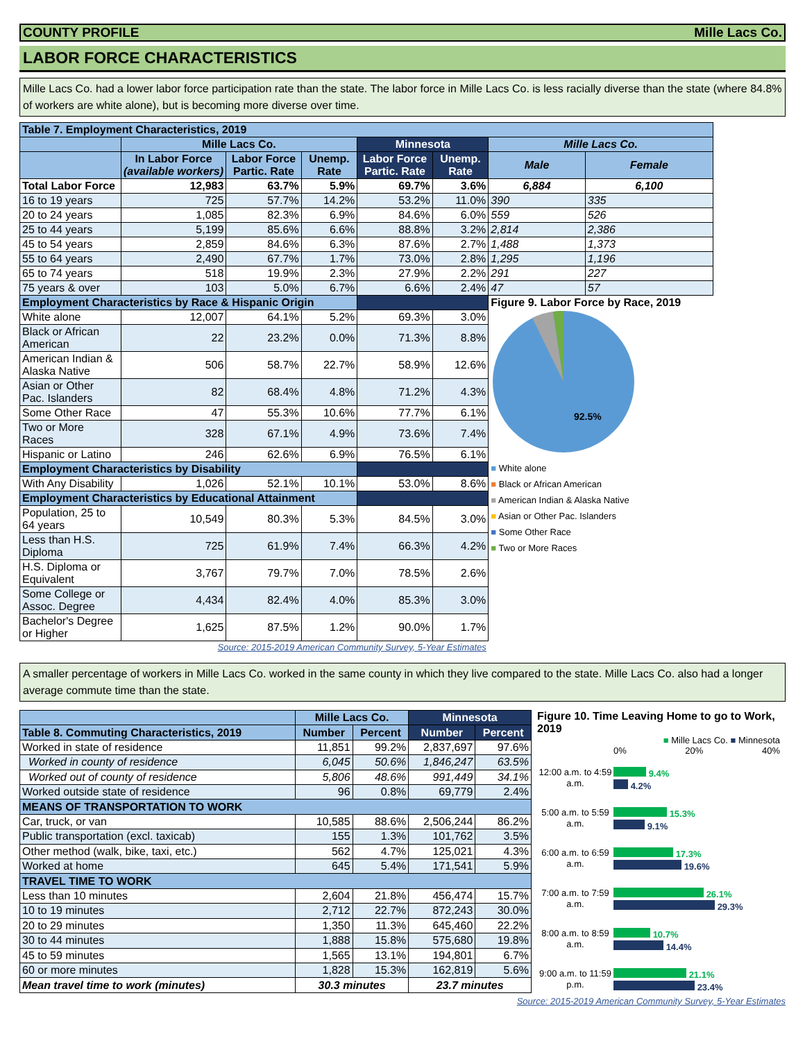COUNTY PROFILE Mille Lacs Co.
LABOR FORCE CHARACTERISTICS
Mille Lacs Co. had a lower labor force participation rate than the state. The labor force in Mille Lacs Co. is less racially diverse than the state (where 84.8% of workers are white alone), but is becoming more diverse over time.
| Table 7. Employment Characteristics, 2019 | | | | | | | |
| --- | --- | --- | --- | --- | --- | --- | --- |
| | Mille Lacs Co. | | | Minnesota | | Mille Lacs Co. | |
| | In Labor Force (available workers) | Labor Force Partic. Rate | Unemp. Rate | Labor Force Partic. Rate | Unemp. Rate | Male | Female |
| Total Labor Force | 12,983 | 63.7% | 5.9% | 69.7% | 3.6% | 6,884 | 6,100 |
| 16 to 19 years | 725 | 57.7% | 14.2% | 53.2% | 11.0% | 390 | 335 |
| 20 to 24 years | 1,085 | 82.3% | 6.9% | 84.6% | 6.0% | 559 | 526 |
| 25 to 44 years | 5,199 | 85.6% | 6.6% | 88.8% | 3.2% | 2,814 | 2,386 |
| 45 to 54 years | 2,859 | 84.6% | 6.3% | 87.6% | 2.7% | 1,488 | 1,373 |
| 55 to 64 years | 2,490 | 67.7% | 1.7% | 73.0% | 2.8% | 1,295 | 1,196 |
| 65 to 74 years | 518 | 19.9% | 2.3% | 27.9% | 2.2% | 291 | 227 |
| 75 years & over | 103 | 5.0% | 6.7% | 6.6% | 2.4% | 47 | 57 |
| Employment Characteristics by Race & Hispanic Origin | | | | | | Figure 9. Labor Force by Race, 2019 92.5% ■ White alone ■ Black or African American ■ American Indian & Alaska Native ■ Asian or Other Pac. Islanders ■ Some Other Race ■ Two or More Races | |
| White alone | 12,007 | 64.1% | 5.2% | 69.3% | 3.0% | | |
| Black or African American | 22 | 23.2% | 0.0% | 71.3% | 8.8% | | |
| American Indian & Alaska Native | 506 | 58.7% | 22.7% | 58.9% | 12.6% | | |
| Asian or Other Pac. Islanders | 82 | 68.4% | 4.8% | 71.2% | 4.3% | | |
| Some Other Race | 47 | 55.3% | 10.6% | 77.7% | 6.1% | | |
| Two or More Races | 328 | 67.1% | 4.9% | 73.6% | 7.4% | | |
| Hispanic or Latino | 246 | 62.6% | 6.9% | 76.5% | 6.1% | | |
| Employment Characteristics by Disability | | | | | | | |
| With Any Disability | 1,026 | 52.1% | 10.1% | 53.0% | 8.6% | | |
| Employment Characteristics by Educational Attainment | | | | | | | |
| Population, 25 to 64 years | 10,549 | 80.3% | 5.3% | 84.5% | 3.0% | | |
| Less than H.S. Diploma | 725 | 61.9% | 7.4% | 66.3% | 4.2% | | |
| H.S. Diploma or Equivalent | 3,767 | 79.7% | 7.0% | 78.5% | 2.6% | | |
| Some College or Assoc. Degree | 4,434 | 82.4% | 4.0% | 85.3% | 3.0% | | |
| Bachelor's Degree or Higher | 1,625 | 87.5% | 1.2% | 90.0% | 1.7% | | |
| Source: 2015-2019 American Community Survey, 5-Year Estimates | | | | | | | |
A smaller percentage of workers in Mille Lacs Co. worked in the same county in which they live compared to the state. Mille Lacs Co. also had a longer average commute time than the state.
| | Mille Lacs Co. | | Minnesota | |
| --- | --- | --- | --- | --- |
| Table 8. Commuting Characteristics, 2019 | Number | Percent | Number | Percent |
| Worked in state of residence | 11,851 | 99.2% | 2,837,697 | 97.6% |
| Worked in county of residence | 6,045 | 50.6% | 1,846,247 | 63.5% |
| Worked out of county of residence | 5,806 | 48.6% | 991,449 | 34.1% |
| Worked outside state of residence | 96 | 0.8% | 69,779 | 2.4% |
| MEANS OF TRANSPORTATION TO WORK | | | | |
| Car, truck, or van | 10,585 | 88.6% | 2,506,244 | 86.2% |
| Public transportation (excl. taxicab) | 155 | 1.3% | 101,762 | 3.5% |
| Other method (walk, bike, taxi, etc.) | 562 | 4.7% | 125,021 | 4.3% |
| Worked at home | 645 | 5.4% | 171,541 | 5.9% |
| TRAVEL TIME TO WORK | | | | |
| Less than 10 minutes | 2,604 | 21.8% | 456,474 | 15.7% |
| 10 to 19 minutes | 2,712 | 22.7% | 872,243 | 30.0% |
| 20 to 29 minutes | 1,350 | 11.3% | 645,460 | 22.2% |
| 30 to 44 minutes | 1,888 | 15.8% | 575,680 | 19.8% |
| 45 to 59 minutes | 1,565 | 13.1% | 194,801 | 6.7% |
| 60 or more minutes | 1,828 | 15.3% | 162,819 | 5.6% |
| Mean travel time to work (minutes) | 30.3 minutes | | 23.7 minutes | |
Figure 10. Time Leaving Home to go to Work, 2019
■ Mille Lacs Co. ■ Minnesota
0% 20% 40%
12:00 a.m. to 4:59 a.m.
9.4%
4.2%
5:00 a.m. to 5:59 a.m.
15.3%
9.1%
6:00 a.m. to 6:59 a.m.
17.3%
19.6%
7:00 a.m. to 7:59 a.m.
26.1%
29.3%
8:00 a.m. to 8:59 a.m.
10.7%
14.4%
9:00 a.m. to 11:59 p.m.
21.1%
23.4%
Source: 2015-2019 American Community Survey, 5-Year Estimates